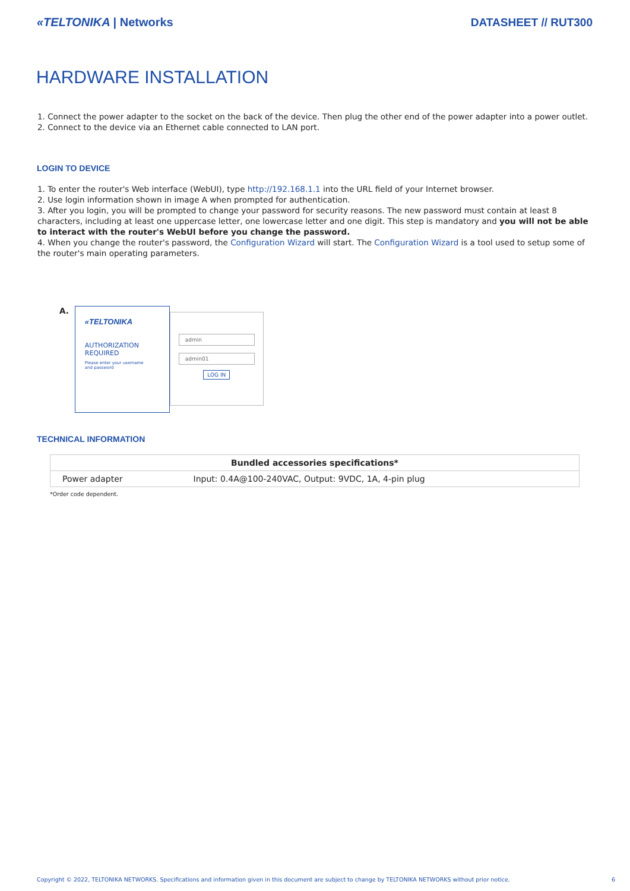«TELTONIKA | Networks DATASHEET // RUT300
HARDWARE INSTALLATION
1. Connect the power adapter to the socket on the back of the device. Then plug the other end of the power adapter into a power outlet.
2. Connect to the device via an Ethernet cable connected to LAN port.
LOGIN TO DEVICE
1. To enter the router's Web interface (WebUI), type http://192.168.1.1 into the URL field of your Internet browser.
2. Use login information shown in image A when prompted for authentication.
3. After you login, you will be prompted to change your password for security reasons. The new password must contain at least 8 characters, including at least one uppercase letter, one lowercase letter and one digit. This step is mandatory and you will not be able to interact with the router's WebUI before you change the password.
4. When you change the router's password, the Configuration Wizard will start. The Configuration Wizard is a tool used to setup some of the router's main operating parameters.
A.
«TELTONIKA
AUTHORIZATION REQUIRED
Please enter your username
and password
admin
admin01
LOG IN
TECHNICAL INFORMATION
| Bundled accessories specifications* | |
| --- | --- |
| Power adapter | Input: 0.4A@100-240VAC, Output: 9VDC, 1A, 4-pin plug |
*Order code dependent.
Copyright © 2022, TELTONIKA NETWORKS. Specifications and information given in this document are subject to change by TELTONIKA NETWORKS without prior notice. 6